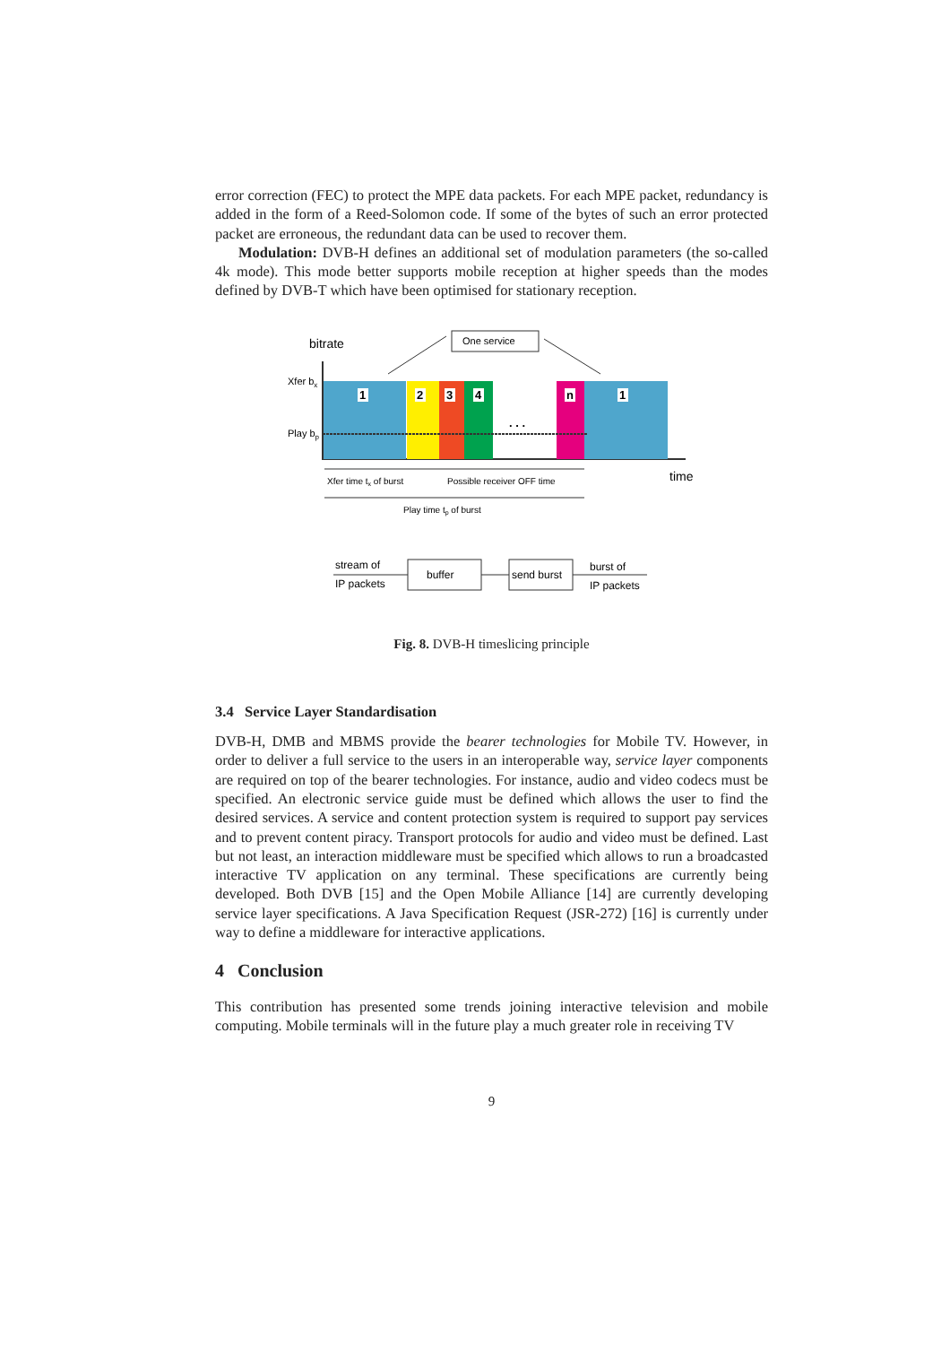error correction (FEC) to protect the MPE data packets. For each MPE packet, redundancy is added in the form of a Reed-Solomon code. If some of the bytes of such an error protected packet are erroneous, the redundant data can be used to recover them.
Modulation: DVB-H defines an additional set of modulation parameters (the so-called 4k mode). This mode better supports mobile reception at higher speeds than the modes defined by DVB-T which have been optimised for stationary reception.
bitrate
One service
1
2
3
4
n
1
. . .
Xfer bx
Play bp
time
Xfer time tx of burst
Possible receiver OFF time
Play time tp of burst
stream of
IP packets
buffer
send burst
burst of
IP packets
Fig. 8. DVB-H timeslicing principle
3.4 Service Layer Standardisation
DVB-H, DMB and MBMS provide the bearer technologies for Mobile TV. However, in order to deliver a full service to the users in an interoperable way, service layer components are required on top of the bearer technologies. For instance, audio and video codecs must be specified. An electronic service guide must be defined which allows the user to find the desired services. A service and content protection system is required to support pay services and to prevent content piracy. Transport protocols for audio and video must be defined. Last but not least, an interaction middleware must be specified which allows to run a broadcasted interactive TV application on any terminal. These specifications are currently being developed. Both DVB [15] and the Open Mobile Alliance [14] are currently developing service layer specifications. A Java Specification Request (JSR-272) [16] is currently under way to define a middleware for interactive applications.
4 Conclusion
This contribution has presented some trends joining interactive television and mobile computing. Mobile terminals will in the future play a much greater role in receiving TV
9